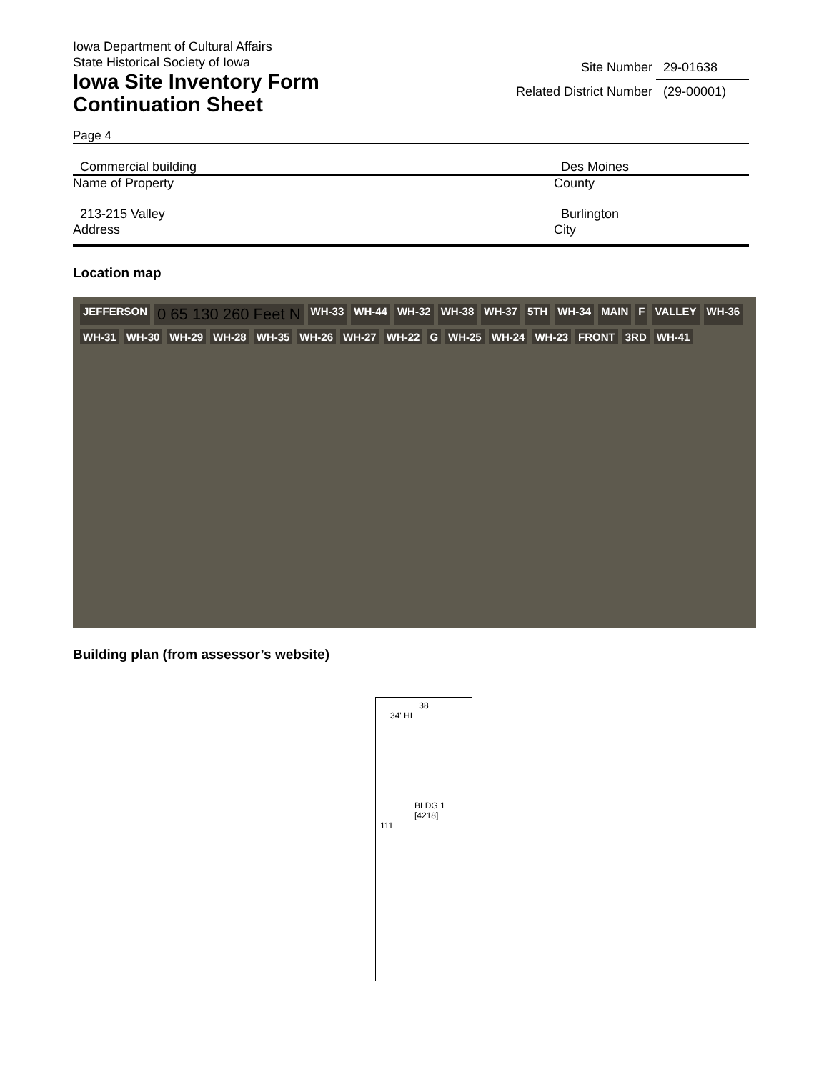Iowa Department of Cultural Affairs
State Historical Society of Iowa
Iowa Site Inventory Form
Continuation Sheet
Site Number 29-01638
Related District Number (29-00001)
Page 4
Commercial building
Name of Property
Des Moines
County
213-215 Valley
Address
Burlington
City
Location map
JEFFERSON 0 65 130 260 Feet N WH-33 WH-44 WH-32 WH-38 WH-37 5TH WH-34 MAIN F VALLEY WH-36 WH-31 WH-30 WH-29 WH-28 WH-35 WH-26 WH-27 WH-22 G WH-25 WH-24 WH-23 FRONT 3RD WH-41
Building plan (from assessor’s website)
38
34' HI
BLDG 1
[4218]
111